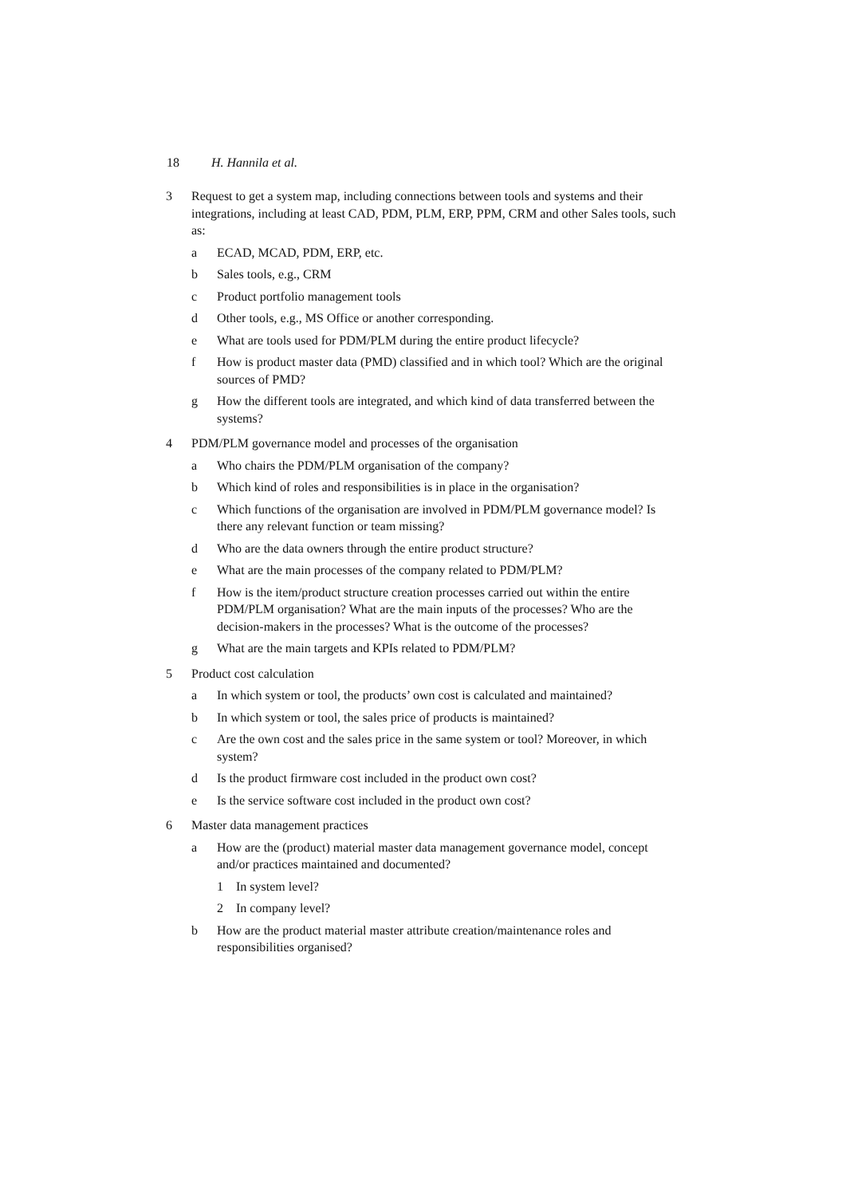18 H. Hannila et al.
3 Request to get a system map, including connections between tools and systems and their integrations, including at least CAD, PDM, PLM, ERP, PPM, CRM and other Sales tools, such as:
a ECAD, MCAD, PDM, ERP, etc.
b Sales tools, e.g., CRM
c Product portfolio management tools
d Other tools, e.g., MS Office or another corresponding.
e What are tools used for PDM/PLM during the entire product lifecycle?
f How is product master data (PMD) classified and in which tool? Which are the original sources of PMD?
g How the different tools are integrated, and which kind of data transferred between the systems?
4 PDM/PLM governance model and processes of the organisation
a Who chairs the PDM/PLM organisation of the company?
b Which kind of roles and responsibilities is in place in the organisation?
c Which functions of the organisation are involved in PDM/PLM governance model? Is there any relevant function or team missing?
d Who are the data owners through the entire product structure?
e What are the main processes of the company related to PDM/PLM?
f How is the item/product structure creation processes carried out within the entire PDM/PLM organisation? What are the main inputs of the processes? Who are the decision-makers in the processes? What is the outcome of the processes?
g What are the main targets and KPIs related to PDM/PLM?
5 Product cost calculation
a In which system or tool, the products’ own cost is calculated and maintained?
b In which system or tool, the sales price of products is maintained?
c Are the own cost and the sales price in the same system or tool? Moreover, in which system?
d Is the product firmware cost included in the product own cost?
e Is the service software cost included in the product own cost?
6 Master data management practices
a How are the (product) material master data management governance model, concept and/or practices maintained and documented?
1 In system level?
2 In company level?
b How are the product material master attribute creation/maintenance roles and responsibilities organised?